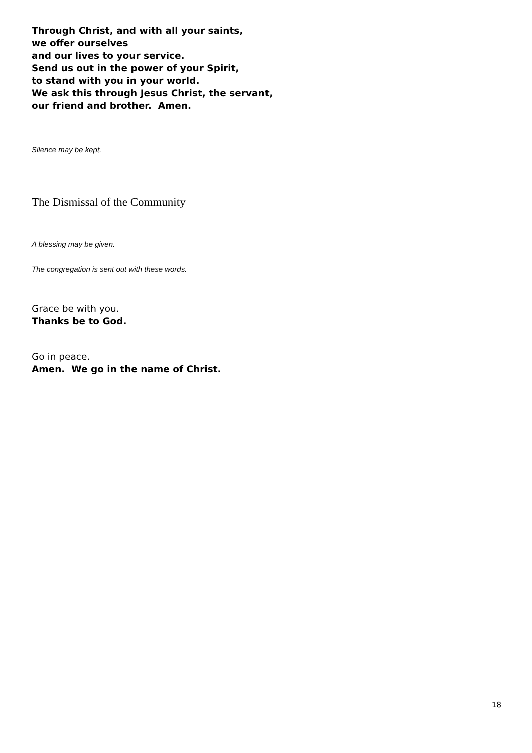Through Christ, and with all your saints,
we offer ourselves
and our lives to your service.
Send us out in the power of your Spirit,
to stand with you in your world.
We ask this through Jesus Christ, the servant,
our friend and brother. Amen.
Silence may be kept.
The Dismissal of the Community
A blessing may be given.
The congregation is sent out with these words.
Grace be with you.
Thanks be to God.
Go in peace.
Amen. We go in the name of Christ.
18